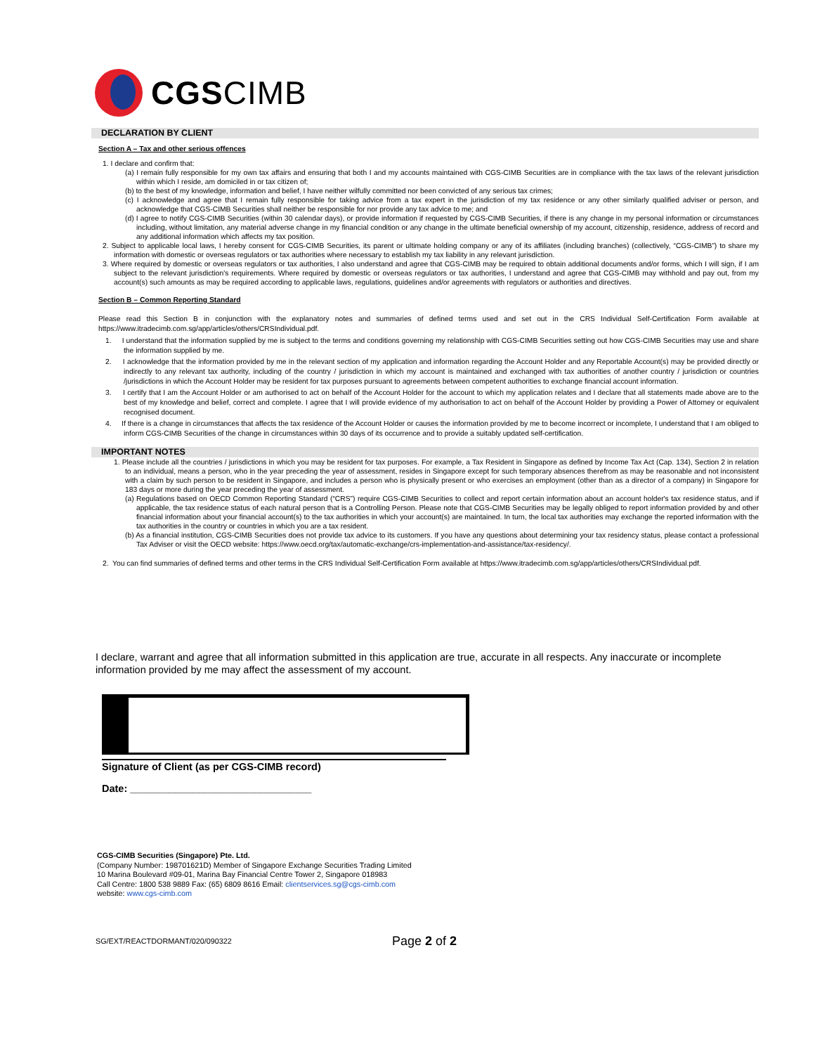CGS CIMB
DECLARATION BY CLIENT
Section A – Tax and other serious offences
1. I declare and confirm that:
(a) I remain fully responsible for my own tax affairs and ensuring that both I and my accounts maintained with CGS-CIMB Securities are in compliance with the tax laws of the relevant jurisdiction within which I reside, am domiciled in or tax citizen of;
(b) to the best of my knowledge, information and belief, I have neither wilfully committed nor been convicted of any serious tax crimes;
(c) I acknowledge and agree that I remain fully responsible for taking advice from a tax expert in the jurisdiction of my tax residence or any other similarly qualified adviser or person, and acknowledge that CGS-CIMB Securities shall neither be responsible for nor provide any tax advice to me; and
(d) I agree to notify CGS-CIMB Securities (within 30 calendar days), or provide information if requested by CGS-CIMB Securities, if there is any change in my personal information or circumstances including, without limitation, any material adverse change in my financial condition or any change in the ultimate beneficial ownership of my account, citizenship, residence, address of record and any additional information which affects my tax position.
2. Subject to applicable local laws, I hereby consent for CGS-CIMB Securities, its parent or ultimate holding company or any of its affiliates (including branches) (collectively, “CGS-CIMB”) to share my information with domestic or overseas regulators or tax authorities where necessary to establish my tax liability in any relevant jurisdiction.
3. Where required by domestic or overseas regulators or tax authorities, I also understand and agree that CGS-CIMB may be required to obtain additional documents and/or forms, which I will sign, if I am subject to the relevant jurisdiction's requirements. Where required by domestic or overseas regulators or tax authorities, I understand and agree that CGS-CIMB may withhold and pay out, from my account(s) such amounts as may be required according to applicable laws, regulations, guidelines and/or agreements with regulators or authorities and directives.
Section B – Common Reporting Standard
Please read this Section B in conjunction with the explanatory notes and summaries of defined terms used and set out in the CRS Individual Self-Certification Form available at https://www.itradecimb.com.sg/app/articles/others/CRSIndividual.pdf.
1. I understand that the information supplied by me is subject to the terms and conditions governing my relationship with CGS-CIMB Securities setting out how CGS-CIMB Securities may use and share the information supplied by me.
2. I acknowledge that the information provided by me in the relevant section of my application and information regarding the Account Holder and any Reportable Account(s) may be provided directly or indirectly to any relevant tax authority, including of the country / jurisdiction in which my account is maintained and exchanged with tax authorities of another country / jurisdiction or countries /jurisdictions in which the Account Holder may be resident for tax purposes pursuant to agreements between competent authorities to exchange financial account information.
3. I certify that I am the Account Holder or am authorised to act on behalf of the Account Holder for the account to which my application relates and I declare that all statements made above are to the best of my knowledge and belief, correct and complete. I agree that I will provide evidence of my authorisation to act on behalf of the Account Holder by providing a Power of Attorney or equivalent recognised document.
4. If there is a change in circumstances that affects the tax residence of the Account Holder or causes the information provided by me to become incorrect or incomplete, I understand that I am obliged to inform CGS-CIMB Securities of the change in circumstances within 30 days of its occurrence and to provide a suitably updated self-certification.
IMPORTANT NOTES
1. Please include all the countries / jurisdictions in which you may be resident for tax purposes. For example, a Tax Resident in Singapore as defined by Income Tax Act (Cap. 134), Section 2 in relation to an individual, means a person, who in the year preceding the year of assessment, resides in Singapore except for such temporary absences therefrom as may be reasonable and not inconsistent with a claim by such person to be resident in Singapore, and includes a person who is physically present or who exercises an employment (other than as a director of a company) in Singapore for 183 days or more during the year preceding the year of assessment.
(a) Regulations based on OECD Common Reporting Standard (“CRS”) require CGS-CIMB Securities to collect and report certain information about an account holder's tax residence status, and if applicable, the tax residence status of each natural person that is a Controlling Person. Please note that CGS-CIMB Securities may be legally obliged to report information provided by and other financial information about your financial account(s) to the tax authorities in which your account(s) are maintained. In turn, the local tax authorities may exchange the reported information with the tax authorities in the country or countries in which you are a tax resident.
(b) As a financial institution, CGS-CIMB Securities does not provide tax advice to its customers. If you have any questions about determining your tax residency status, please contact a professional Tax Adviser or visit the OECD website: https://www.oecd.org/tax/automatic-exchange/crs-implementation-and-assistance/tax-residency/.
2. You can find summaries of defined terms and other terms in the CRS Individual Self-Certification Form available at https://www.itradecimb.com.sg/app/articles/others/CRSIndividual.pdf.
I declare, warrant and agree that all information submitted in this application are true, accurate in all respects. Any inaccurate or incomplete information provided by me may affect the assessment of my account.
Signature of Client (as per CGS-CIMB record)
Date: ________________________________
CGS-CIMB Securities (Singapore) Pte. Ltd.
(Company Number: 198701621D) Member of Singapore Exchange Securities Trading Limited
10 Marina Boulevard #09-01, Marina Bay Financial Centre Tower 2, Singapore 018983
Call Centre: 1800 538 9889 Fax: (65) 6809 8616 Email: clientservices.sg@cgs-cimb.com
website: www.cgs-cimb.com
SG/EXT/REACTDORMANT/020/090322
Page 2 of 2